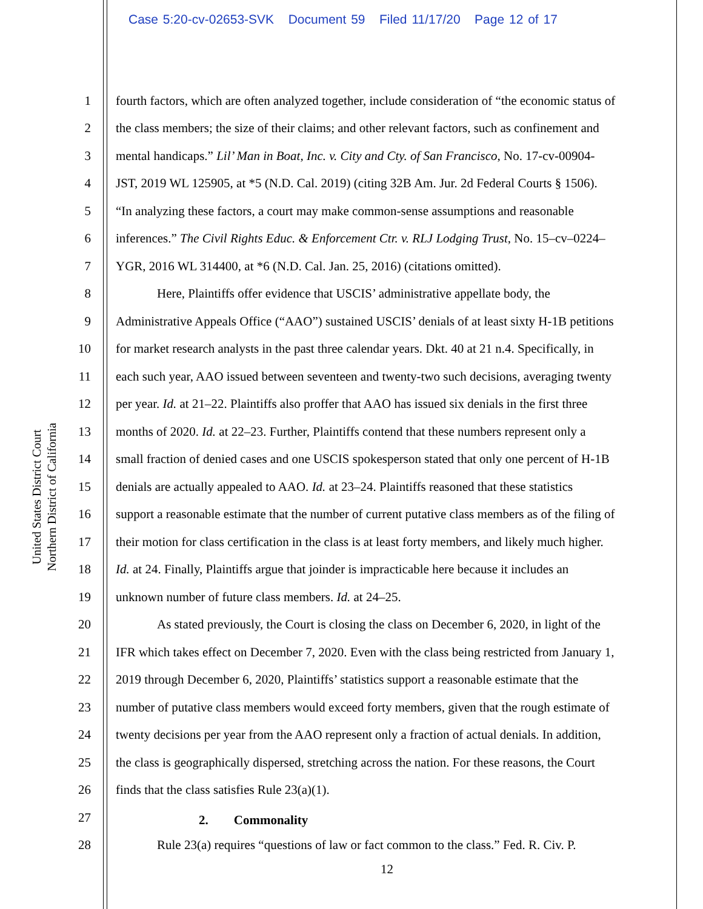Case 5:20-cv-02653-SVK Document 59 Filed 11/17/20 Page 12 of 17
United States District Court
Northern District of California
1 fourth factors, which are often analyzed together, include consideration of “the economic status of
2 the class members; the size of their claims; and other relevant factors, such as confinement and
3 mental handicaps.” Lil’ Man in Boat, Inc. v. City and Cty. of San Francisco, No. 17-cv-00904-
4 JST, 2019 WL 125905, at *5 (N.D. Cal. 2019) (citing 32B Am. Jur. 2d Federal Courts § 1506).
5 “In analyzing these factors, a court may make common-sense assumptions and reasonable
6 inferences.” The Civil Rights Educ. & Enforcement Ctr. v. RLJ Lodging Trust, No. 15–cv–0224–
7 YGR, 2016 WL 314400, at *6 (N.D. Cal. Jan. 25, 2016) (citations omitted).
8 Here, Plaintiffs offer evidence that USCIS’ administrative appellate body, the
9 Administrative Appeals Office (“AAO”) sustained USCIS’ denials of at least sixty H-1B petitions
10 for market research analysts in the past three calendar years. Dkt. 40 at 21 n.4. Specifically, in
11 each such year, AAO issued between seventeen and twenty-two such decisions, averaging twenty
12 per year. Id. at 21–22. Plaintiffs also proffer that AAO has issued six denials in the first three
13 months of 2020. Id. at 22–23. Further, Plaintiffs contend that these numbers represent only a
14 small fraction of denied cases and one USCIS spokesperson stated that only one percent of H-1B
15 denials are actually appealed to AAO. Id. at 23–24. Plaintiffs reasoned that these statistics
16 support a reasonable estimate that the number of current putative class members as of the filing of
17 their motion for class certification in the class is at least forty members, and likely much higher.
18 Id. at 24. Finally, Plaintiffs argue that joinder is impracticable here because it includes an
19 unknown number of future class members. Id. at 24–25.
20 As stated previously, the Court is closing the class on December 6, 2020, in light of the
21 IFR which takes effect on December 7, 2020. Even with the class being restricted from January 1,
22 2019 through December 6, 2020, Plaintiffs’ statistics support a reasonable estimate that the
23 number of putative class members would exceed forty members, given that the rough estimate of
24 twenty decisions per year from the AAO represent only a fraction of actual denials. In addition,
25 the class is geographically dispersed, stretching across the nation. For these reasons, the Court
26 finds that the class satisfies Rule 23(a)(1).
27 2. Commonality
28 Rule 23(a) requires “questions of law or fact common to the class.” Fed. R. Civ. P.
12